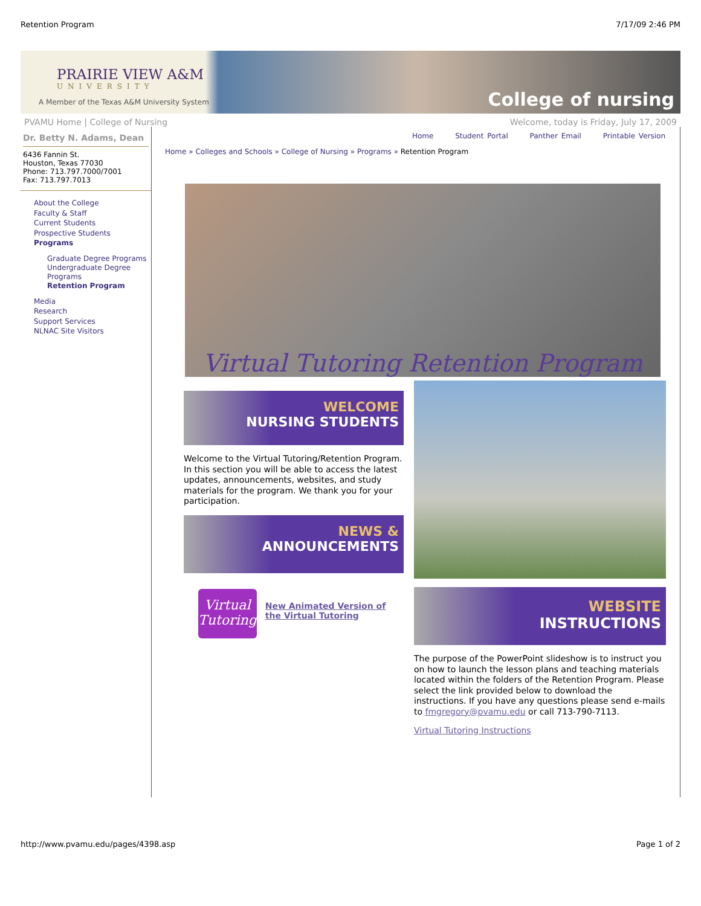Retention Program 7/17/09 2:46 PM
PRAIRIE VIEW A&M
UNIVERSITY
A Member of the Texas A&M University System
College of nursing
PVAMU Home | College of Nursing Welcome, today is Friday, July 17, 2009
Dr. Betty N. Adams, Dean
6436 Fannin St.
Houston, Texas 77030
Phone: 713.797.7000/7001
Fax: 713.797.7013
About the College
Faculty & Staff
Current Students
Prospective Students
Programs
Graduate Degree Programs
Undergraduate Degree Programs
Retention Program
Media
Research
Support Services
NLNAC Site Visitors
Home Student Portal Panther Email Printable Version
Home » Colleges and Schools » College of Nursing » Programs » Retention Program
Virtual Tutoring Retention Program
WELCOME
NURSING STUDENTS
Welcome to the Virtual Tutoring/Retention Program. In this section you will be able to access the latest updates, announcements, websites, and study materials for the program. We thank you for your participation.
NEWS &
ANNOUNCEMENTS
Virtual Tutoring
New Animated Version of the Virtual Tutoring
WEBSITE
INSTRUCTIONS
The purpose of the PowerPoint slideshow is to instruct you on how to launch the lesson plans and teaching materials located within the folders of the Retention Program. Please select the link provided below to download the instructions. If you have any questions please send e-mails to fmgregory@pvamu.edu or call 713-790-7113.
Virtual Tutoring Instructions
http://www.pvamu.edu/pages/4398.asp Page 1 of 2